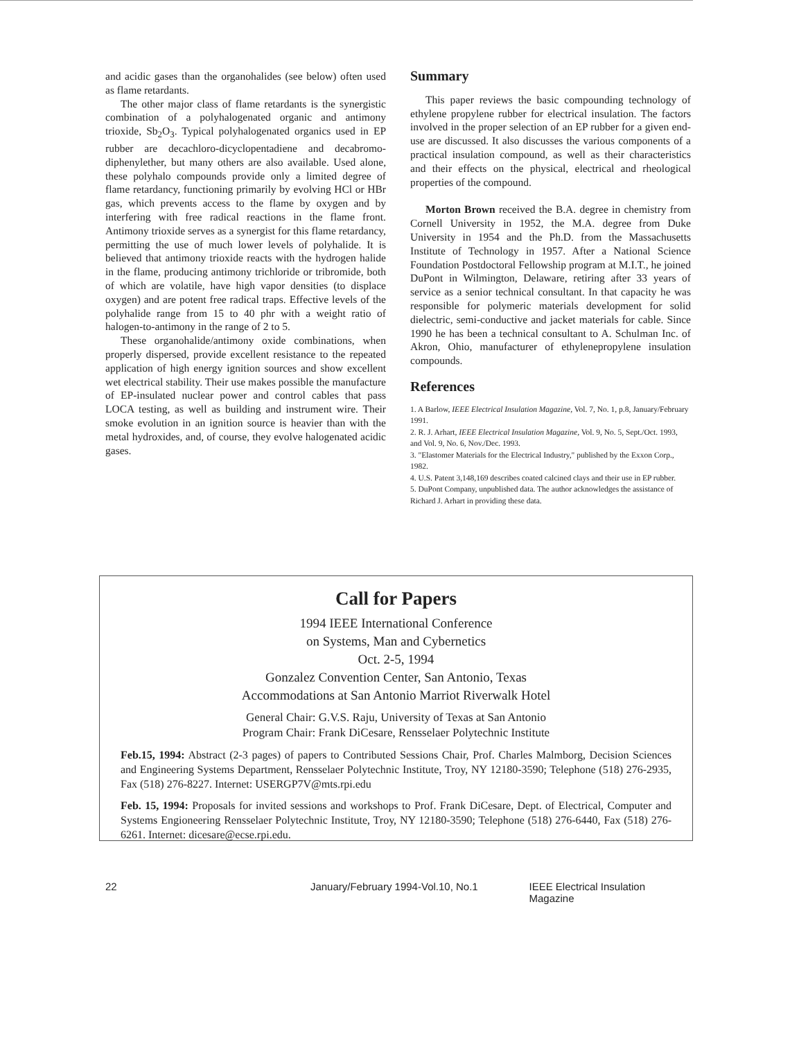and acidic gases than the organohalides (see below) often used as flame retardants.
The other major class of flame retardants is the synergistic combination of a polyhalogenated organic and antimony trioxide, Sb<sub>2</sub>O<sub>3</sub>. Typical polyhalogenated organics used in EP rubber are decachloro-dicyclopentadiene and decabromo-diphenylether, but many others are also available. Used alone, these polyhalo compounds provide only a limited degree of flame retardancy, functioning primarily by evolving HCl or HBr gas, which prevents access to the flame by oxygen and by interfering with free radical reactions in the flame front. Antimony trioxide serves as a synergist for this flame retardancy, permitting the use of much lower levels of polyhalide. It is believed that antimony trioxide reacts with the hydrogen halide in the flame, producing antimony trichloride or tribromide, both of which are volatile, have high vapor densities (to displace oxygen) and are potent free radical traps. Effective levels of the polyhalide range from 15 to 40 phr with a weight ratio of halogen-to-antimony in the range of 2 to 5.
These organohalide/antimony oxide combinations, when properly dispersed, provide excellent resistance to the repeated application of high energy ignition sources and show excellent wet electrical stability. Their use makes possible the manufacture of EP-insulated nuclear power and control cables that pass LOCA testing, as well as building and instrument wire. Their smoke evolution in an ignition source is heavier than with the metal hydroxides, and, of course, they evolve halogenated acidic gases.
Summary
This paper reviews the basic compounding technology of ethylene propylene rubber for electrical insulation. The factors involved in the proper selection of an EP rubber for a given end-use are discussed. It also discusses the various components of a practical insulation compound, as well as their characteristics and their effects on the physical, electrical and rheological properties of the compound.
Morton Brown received the B.A. degree in chemistry from Cornell University in 1952, the M.A. degree from Duke University in 1954 and the Ph.D. from the Massachusetts Institute of Technology in 1957. After a National Science Foundation Postdoctoral Fellowship program at M.I.T., he joined DuPont in Wilmington, Delaware, retiring after 33 years of service as a senior technical consultant. In that capacity he was responsible for polymeric materials development for solid dielectric, semi-conductive and jacket materials for cable. Since 1990 he has been a technical consultant to A. Schulman Inc. of Akron, Ohio, manufacturer of ethylenepropylene insulation compounds.
References
1. A Barlow, IEEE Electrical Insulation Magazine, Vol. 7, No. 1, p.8, January/February 1991.
2. R. J. Arhart, IEEE Electrical Insulation Magazine, Vol. 9, No. 5, Sept./Oct. 1993, and Vol. 9, No. 6, Nov./Dec. 1993.
3. "Elastomer Materials for the Electrical Industry," published by the Exxon Corp., 1982.
4. U.S. Patent 3,148,169 describes coated calcined clays and their use in EP rubber.
5. DuPont Company, unpublished data. The author acknowledges the assistance of Richard J. Arhart in providing these data.
Call for Papers
1994 IEEE International Conference
on Systems, Man and Cybernetics
Oct. 2-5, 1994
Gonzalez Convention Center, San Antonio, Texas
Accommodations at San Antonio Marriot Riverwalk Hotel
General Chair: G.V.S. Raju, University of Texas at San Antonio
Program Chair: Frank DiCesare, Rensselaer Polytechnic Institute
Feb.15, 1994: Abstract (2-3 pages) of papers to Contributed Sessions Chair, Prof. Charles Malmborg, Decision Sciences and Engineering Systems Department, Rensselaer Polytechnic Institute, Troy, NY 12180-3590; Telephone (518) 276-2935, Fax (518) 276-8227. Internet: USERGP7V@mts.rpi.edu
Feb. 15, 1994: Proposals for invited sessions and workshops to Prof. Frank DiCesare, Dept. of Electrical, Computer and Systems Engioneering Rensselaer Polytechnic Institute, Troy, NY 12180-3590; Telephone (518) 276-6440, Fax (518) 276-6261. Internet: dicesare@ecse.rpi.edu.
22 January/February 1994-Vol.10, No.1 IEEE Electrical Insulation Magazine